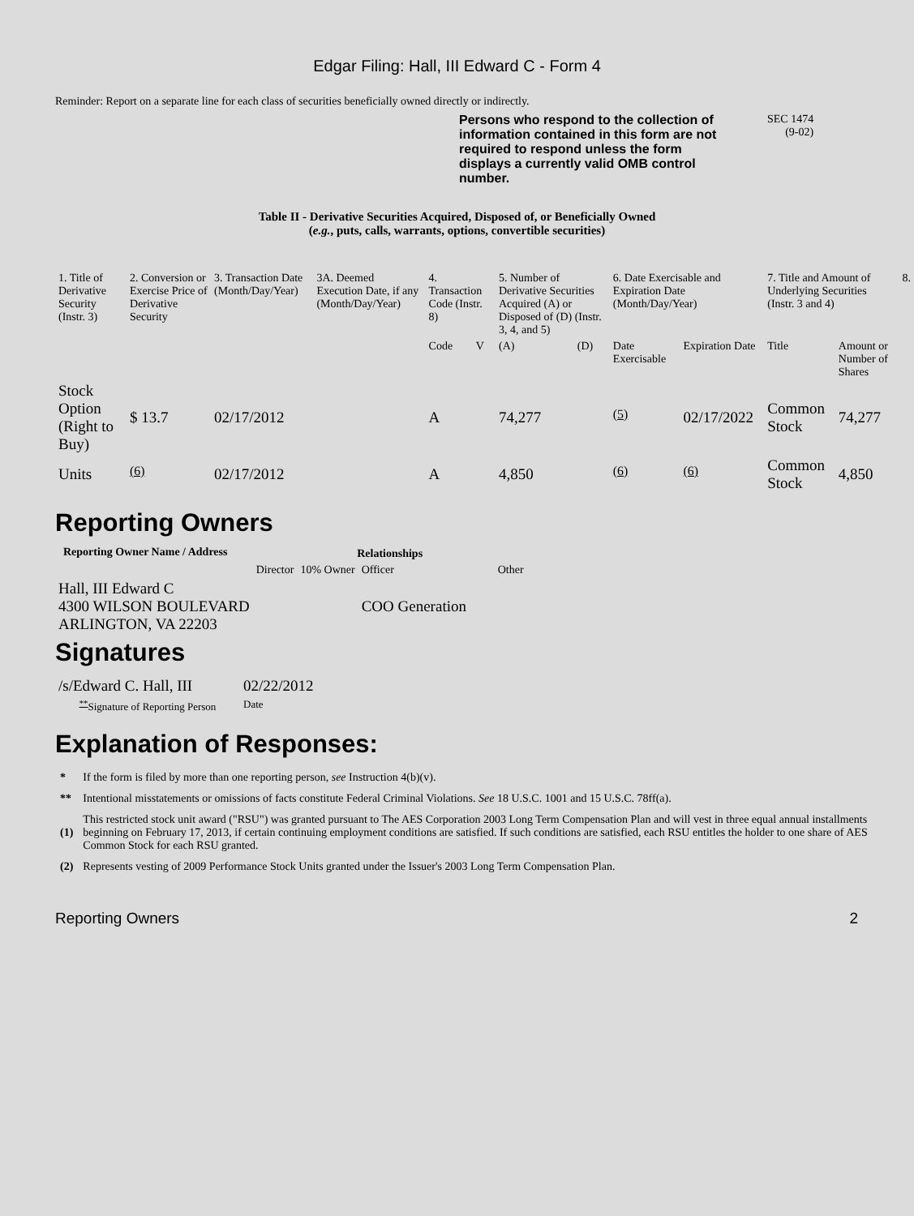Edgar Filing: Hall, III Edward C - Form 4
Reminder: Report on a separate line for each class of securities beneficially owned directly or indirectly.
Persons who respond to the collection of information contained in this form are not required to respond unless the form displays a currently valid OMB control number.
SEC 1474
(9-02)
Table II - Derivative Securities Acquired, Disposed of, or Beneficially Owned
(e.g., puts, calls, warrants, options, convertible securities)
| 1. Title of Derivative Security (Instr. 3) | 2. Conversion or Exercise Price of Derivative Security | 3. Transaction Date (Month/Day/Year) | 3A. Deemed Execution Date, if any (Month/Day/Year) | 4. Transaction Code (Instr. 8) | | 5. Number of Derivative Securities Acquired (A) or Disposed of (D) (Instr. 3, 4, and 5) | | 6. Date Exercisable and Expiration Date (Month/Day/Year) | | 7. Title and Amount of Underlying Securities (Instr. 3 and 4) | | 8. |
| | | | | Code | V | (A) | (D) | Date Exercisable | Expiration Date | Title | Amount or Number of Shares | |
| Stock Option (Right to Buy) | $ 13.7 | 02/17/2012 | | A | | 74,277 | | <sup>(5)</sup> | 02/17/2022 | Common Stock | 74,277 | |
| Units | <sup>(6)</sup> | 02/17/2012 | | A | | 4,850 | | <sup>(6)</sup> | <sup>(6)</sup> | Common Stock | 4,850 | |
Reporting Owners
| Reporting Owner Name / Address | Relationships | | | |
| --- | --- | --- | --- | --- |
| | Director | 10% Owner | Officer | Other |
| Hall, III Edward C 4300 WILSON BOULEVARD ARLINGTON, VA 22203 | | | COO Generation | |
Signatures
| /s/Edward C. Hall, III | 02/22/2012 |
| <sup>**</sup> Signature of Reporting Person | Date |
Explanation of Responses:
| * | If the form is filed by more than one reporting person, see Instruction 4(b)(v). |
| ** | Intentional misstatements or omissions of facts constitute Federal Criminal Violations. See 18 U.S.C. 1001 and 15 U.S.C. 78ff(a). |
| (1) | This restricted stock unit award ("RSU") was granted pursuant to The AES Corporation 2003 Long Term Compensation Plan and will vest in three equal annual installments beginning on February 17, 2013, if certain continuing employment conditions are satisfied. If such conditions are satisfied, each RSU entitles the holder to one share of AES Common Stock for each RSU granted. |
| (2) | Represents vesting of 2009 Performance Stock Units granted under the Issuer's 2003 Long Term Compensation Plan. |
Reporting Owners 2